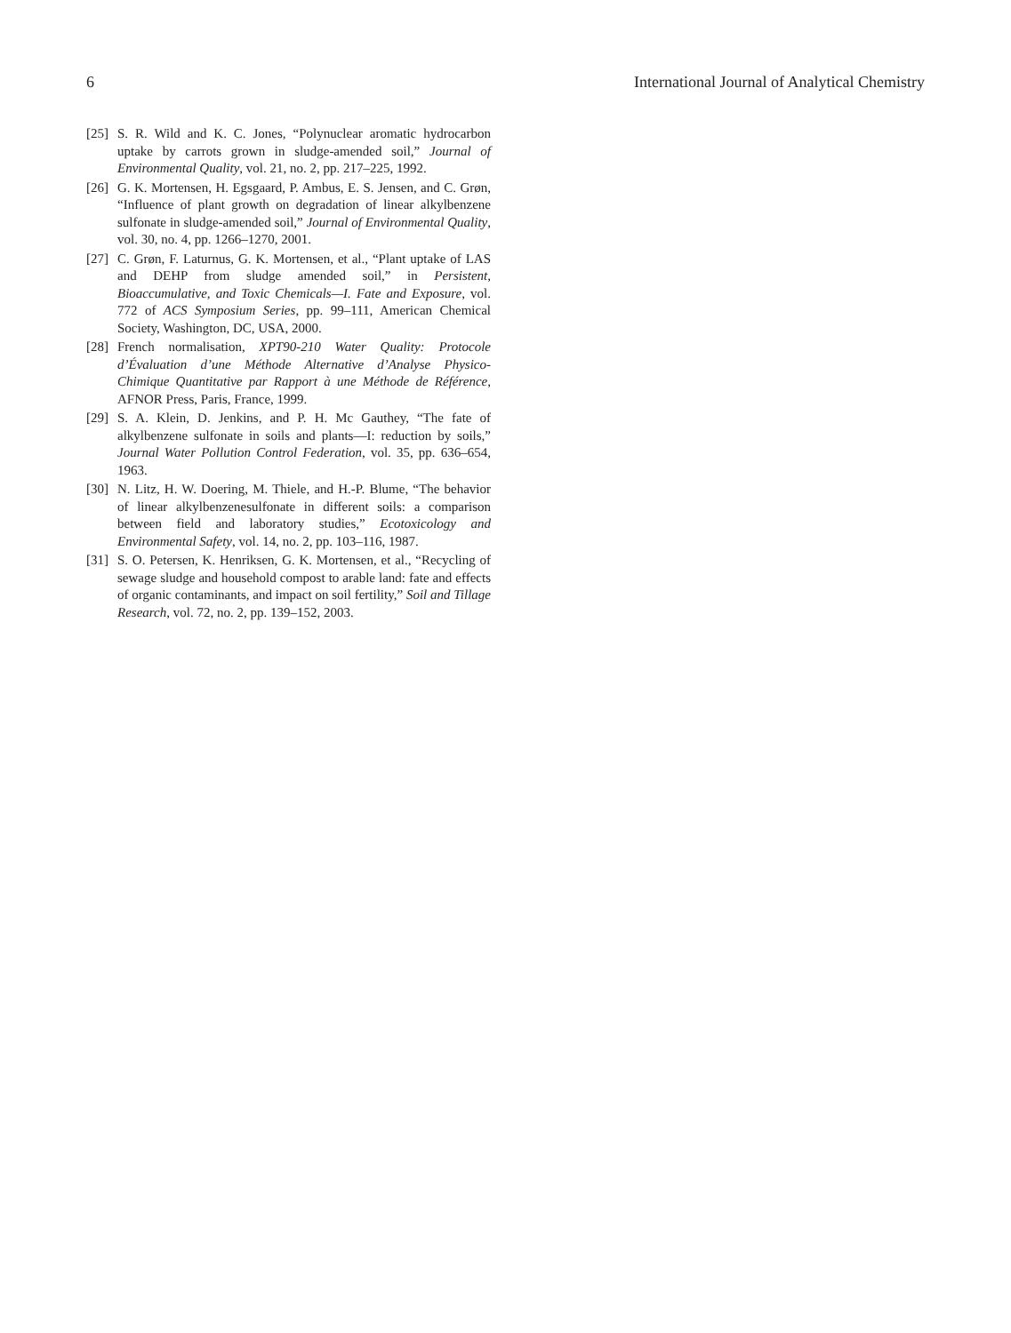6 International Journal of Analytical Chemistry
[25] S. R. Wild and K. C. Jones, “Polynuclear aromatic hydrocarbon uptake by carrots grown in sludge-amended soil,” Journal of Environmental Quality, vol. 21, no. 2, pp. 217–225, 1992.
[26] G. K. Mortensen, H. Egsgaard, P. Ambus, E. S. Jensen, and C. Grøn, “Influence of plant growth on degradation of linear alkylbenzene sulfonate in sludge-amended soil,” Journal of Environmental Quality, vol. 30, no. 4, pp. 1266–1270, 2001.
[27] C. Grøn, F. Laturnus, G. K. Mortensen, et al., “Plant uptake of LAS and DEHP from sludge amended soil,” in Persistent, Bioaccumulative, and Toxic Chemicals—I. Fate and Exposure, vol. 772 of ACS Symposium Series, pp. 99–111, American Chemical Society, Washington, DC, USA, 2000.
[28] French normalisation, XPT90-210 Water Quality: Protocole d’Évaluation d’une Méthode Alternative d’Analyse Physico-Chimique Quantitative par Rapport à une Méthode de Référence, AFNOR Press, Paris, France, 1999.
[29] S. A. Klein, D. Jenkins, and P. H. Mc Gauthey, “The fate of alkylbenzene sulfonate in soils and plants—I: reduction by soils,” Journal Water Pollution Control Federation, vol. 35, pp. 636–654, 1963.
[30] N. Litz, H. W. Doering, M. Thiele, and H.-P. Blume, “The behavior of linear alkylbenzenesulfonate in different soils: a comparison between field and laboratory studies,” Ecotoxicology and Environmental Safety, vol. 14, no. 2, pp. 103–116, 1987.
[31] S. O. Petersen, K. Henriksen, G. K. Mortensen, et al., “Recycling of sewage sludge and household compost to arable land: fate and effects of organic contaminants, and impact on soil fertility,” Soil and Tillage Research, vol. 72, no. 2, pp. 139–152, 2003.